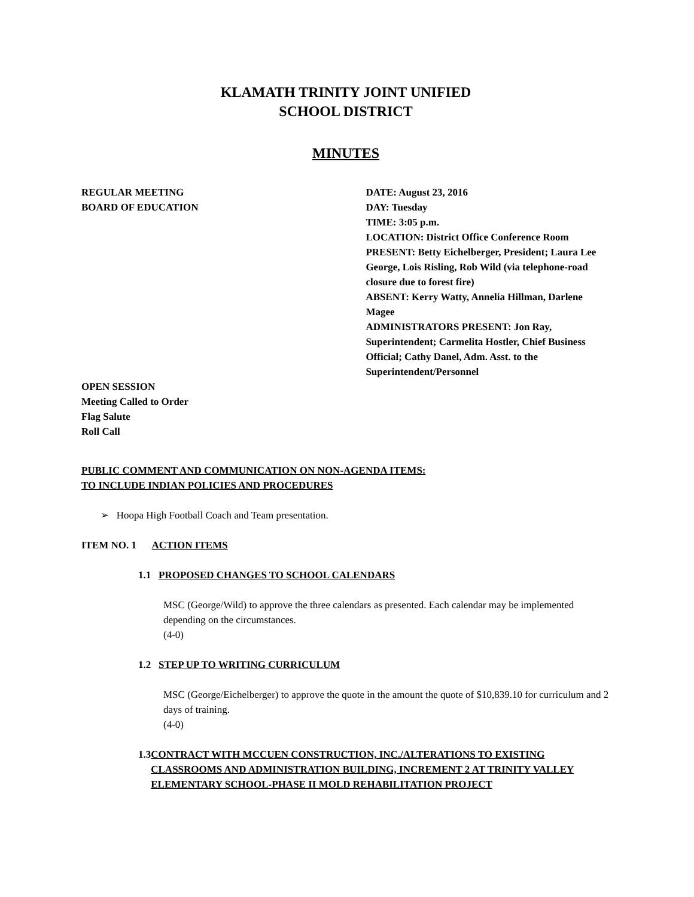KLAMATH TRINITY JOINT UNIFIED
SCHOOL DISTRICT
MINUTES
REGULAR MEETING
BOARD OF EDUCATION
DATE: August 23, 2016
DAY: Tuesday
TIME: 3:05 p.m.
LOCATION: District Office Conference Room
PRESENT: Betty Eichelberger, President; Laura Lee George, Lois Risling, Rob Wild (via telephone-road closure due to forest fire)
ABSENT: Kerry Watty, Annelia Hillman, Darlene Magee
ADMINISTRATORS PRESENT: Jon Ray, Superintendent; Carmelita Hostler, Chief Business Official; Cathy Danel, Adm. Asst. to the Superintendent/Personnel
OPEN SESSION
Meeting Called to Order
Flag Salute
Roll Call
PUBLIC COMMENT AND COMMUNICATION ON NON-AGENDA ITEMS:
TO INCLUDE INDIAN POLICIES AND PROCEDURES
➢ Hoopa High Football Coach and Team presentation.
ITEM NO. 1 ACTION ITEMS
1.1 PROPOSED CHANGES TO SCHOOL CALENDARS
MSC (George/Wild) to approve the three calendars as presented. Each calendar may be implemented depending on the circumstances.
(4-0)
1.2 STEP UP TO WRITING CURRICULUM
MSC (George/Eichelberger) to approve the quote in the amount the quote of $10,839.10 for curriculum and 2 days of training.
(4-0)
1.3 CONTRACT WITH MCCUEN CONSTRUCTION, INC./ALTERATIONS TO EXISTING CLASSROOMS AND ADMINISTRATION BUILDING, INCREMENT 2 AT TRINITY VALLEY ELEMENTARY SCHOOL-PHASE II MOLD REHABILITATION PROJECT